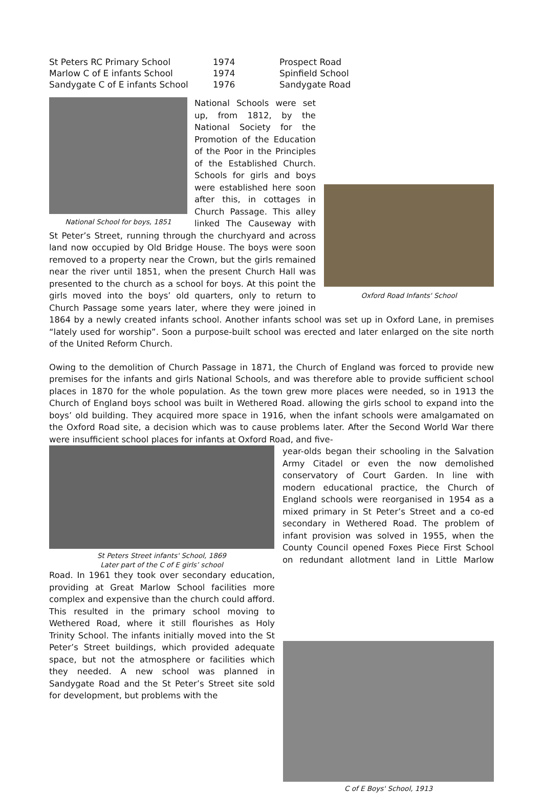| St Peters RC Primary School | 1974 | Prospect Road |
| Marlow C of E infants School | 1974 | Spinfield School |
| Sandygate C of E infants School | 1976 | Sandygate Road |
National School for boys, 1851
Oxford Road Infants' School
National Schools were set up, from 1812, by the National Society for the Promotion of the Education of the Poor in the Principles of the Established Church. Schools for girls and boys were established here soon after this, in cottages in Church Passage. This alley linked The Causeway with St Peter’s Street, running through the churchyard and across land now occupied by Old Bridge House. The boys were soon removed to a property near the Crown, but the girls remained near the river until 1851, when the present Church Hall was presented to the church as a school for boys. At this point the girls moved into the boys’ old quarters, only to return to Church Passage some years later, where they were joined in 1864 by a newly created infants school. Another infants school was set up in Oxford Lane, in premises “lately used for worship”. Soon a purpose-built school was erected and later enlarged on the site north of the United Reform Church.
Owing to the demolition of Church Passage in 1871, the Church of England was forced to provide new premises for the infants and girls National Schools, and was therefore able to provide sufficient school places in 1870 for the whole population. As the town grew more places were needed, so in 1913 the Church of England boys school was built in Wethered Road. allowing the girls school to expand into the boys’ old building. They acquired more space in 1916, when the infant schools were amalgamated on the Oxford Road site, a decision which was to cause problems later. After the Second World War there were insufficient school places for infants at Oxford Road, and five-
St Peters Street infants' School, 1869
Later part of the C of E girls’ school
C of E Boys' School, 1913
year-olds began their schooling in the Salvation Army Citadel or even the now demolished conservatory of Court Garden. In line with modern educational practice, the Church of England schools were reorganised in 1954 as a mixed primary in St Peter’s Street and a co-ed secondary in Wethered Road. The problem of infant provision was solved in 1955, when the County Council opened Foxes Piece First School on redundant allotment land in Little Marlow Road. In 1961 they took over secondary education, providing at Great Marlow School facilities more complex and expensive than the church could afford. This resulted in the primary school moving to Wethered Road, where it still flourishes as Holy Trinity School. The infants initially moved into the St Peter’s Street buildings, which provided adequate space, but not the atmosphere or facilities which they needed. A new school was planned in Sandygate Road and the St Peter’s Street site sold for development, but problems with the